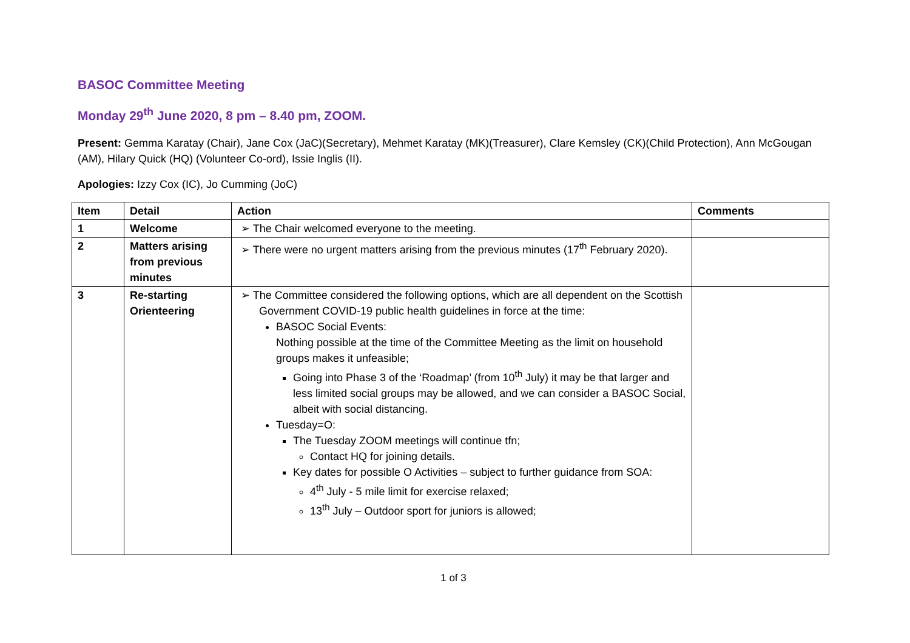BASOC Committee Meeting
Monday 29<sup>th</sup> June 2020, 8 pm – 8.40 pm, ZOOM.
Present: Gemma Karatay (Chair), Jane Cox (JaC)(Secretary), Mehmet Karatay (MK)(Treasurer), Clare Kemsley (CK)(Child Protection), Ann McGougan (AM), Hilary Quick (HQ) (Volunteer Co-ord), Issie Inglis (II).
Apologies: Izzy Cox (IC), Jo Cumming (JoC)
| Item | Detail | Action | Comments |
| --- | --- | --- | --- |
| 1 | Welcome | ➢ The Chair welcomed everyone to the meeting. | |
| 2 | Matters arising from previous minutes | ➢ There were no urgent matters arising from the previous minutes (17<sup>th</sup> February 2020). | |
| 3 | Re-starting Orienteering | ➢ The Committee considered the following options, which are all dependent on the Scottish Government COVID-19 public health guidelines in force at the time: BASOC Social Events: Nothing possible at the time of the Committee Meeting as the limit on household groups makes it unfeasible; Going into Phase 3 of the ‘Roadmap’ (from 10<sup>th</sup> July) it may be that larger and less limited social groups may be allowed, and we can consider a BASOC Social, albeit with social distancing. Tuesday=O: The Tuesday ZOOM meetings will continue tfn; Contact HQ for joining details. Key dates for possible O Activities – subject to further guidance from SOA: 4<sup>th</sup> July - 5 mile limit for exercise relaxed; 13<sup>th</sup> July – Outdoor sport for juniors is allowed; | |
1 of 3